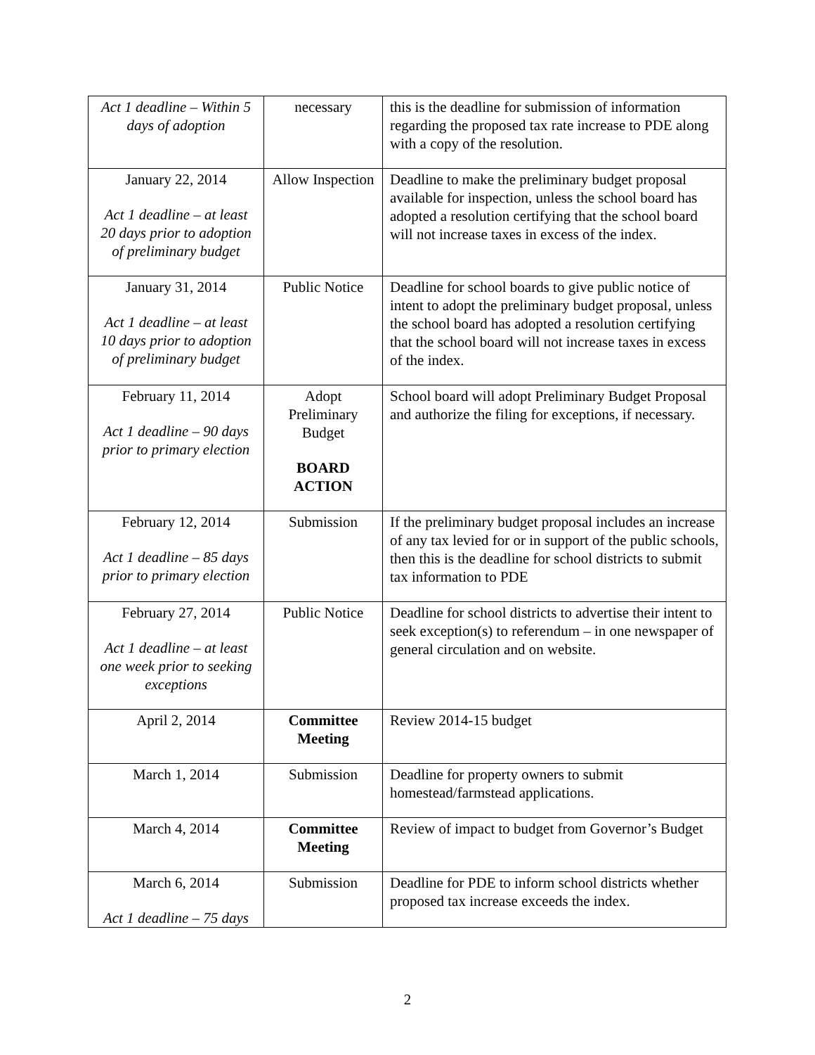| Act 1 deadline – Within 5 days of adoption | necessary | this is the deadline for submission of information regarding the proposed tax rate increase to PDE along with a copy of the resolution. |
| January 22, 2014 Act 1 deadline – at least 20 days prior to adoption of preliminary budget | Allow Inspection | Deadline to make the preliminary budget proposal available for inspection, unless the school board has adopted a resolution certifying that the school board will not increase taxes in excess of the index. |
| January 31, 2014 Act 1 deadline – at least 10 days prior to adoption of preliminary budget | Public Notice | Deadline for school boards to give public notice of intent to adopt the preliminary budget proposal, unless the school board has adopted a resolution certifying that the school board will not increase taxes in excess of the index. |
| February 11, 2014 Act 1 deadline – 90 days prior to primary election | Adopt Preliminary Budget BOARD ACTION | School board will adopt Preliminary Budget Proposal and authorize the filing for exceptions, if necessary. |
| February 12, 2014 Act 1 deadline – 85 days prior to primary election | Submission | If the preliminary budget proposal includes an increase of any tax levied for or in support of the public schools, then this is the deadline for school districts to submit tax information to PDE |
| February 27, 2014 Act 1 deadline – at least one week prior to seeking exceptions | Public Notice | Deadline for school districts to advertise their intent to seek exception(s) to referendum – in one newspaper of general circulation and on website. |
| April 2, 2014 | Committee Meeting | Review 2014-15 budget |
| March 1, 2014 | Submission | Deadline for property owners to submit homestead/farmstead applications. |
| March 4, 2014 | Committee Meeting | Review of impact to budget from Governor’s Budget |
| March 6, 2014 Act 1 deadline – 75 days | Submission | Deadline for PDE to inform school districts whether proposed tax increase exceeds the index. |
2